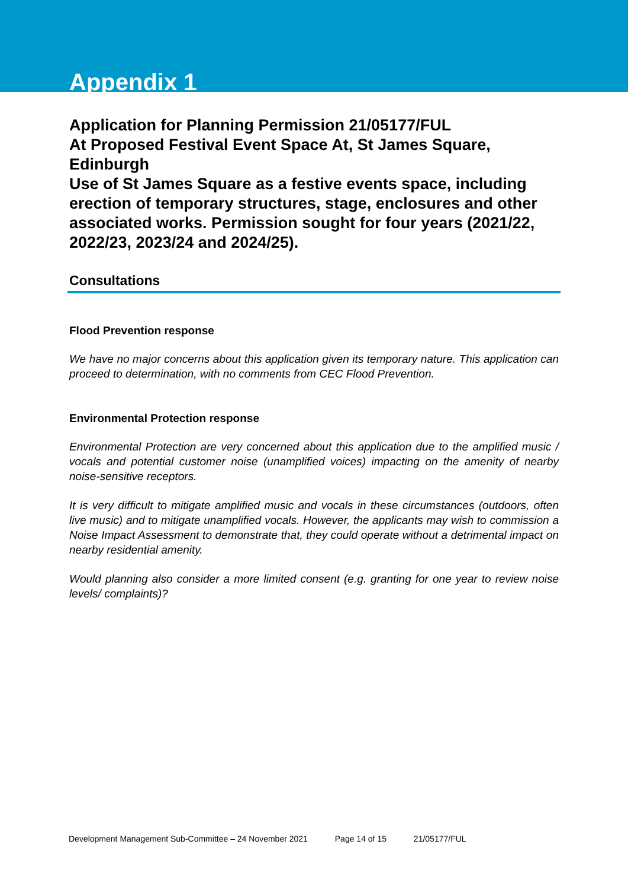Appendix 1
Application for Planning Permission 21/05177/FUL
At Proposed Festival Event Space At, St James Square, Edinburgh
Use of St James Square as a festive events space, including erection of temporary structures, stage, enclosures and other associated works. Permission sought for four years (2021/22, 2022/23, 2023/24 and 2024/25).
Consultations
Flood Prevention response
We have no major concerns about this application given its temporary nature. This application can proceed to determination, with no comments from CEC Flood Prevention.
Environmental Protection response
Environmental Protection are very concerned about this application due to the amplified music / vocals and potential customer noise (unamplified voices) impacting on the amenity of nearby noise-sensitive receptors.
It is very difficult to mitigate amplified music and vocals in these circumstances (outdoors, often live music) and to mitigate unamplified vocals. However, the applicants may wish to commission a Noise Impact Assessment to demonstrate that, they could operate without a detrimental impact on nearby residential amenity.
Would planning also consider a more limited consent (e.g. granting for one year to review noise levels/ complaints)?
Development Management Sub-Committee – 24 November 2021 Page 14 of 15 21/05177/FUL